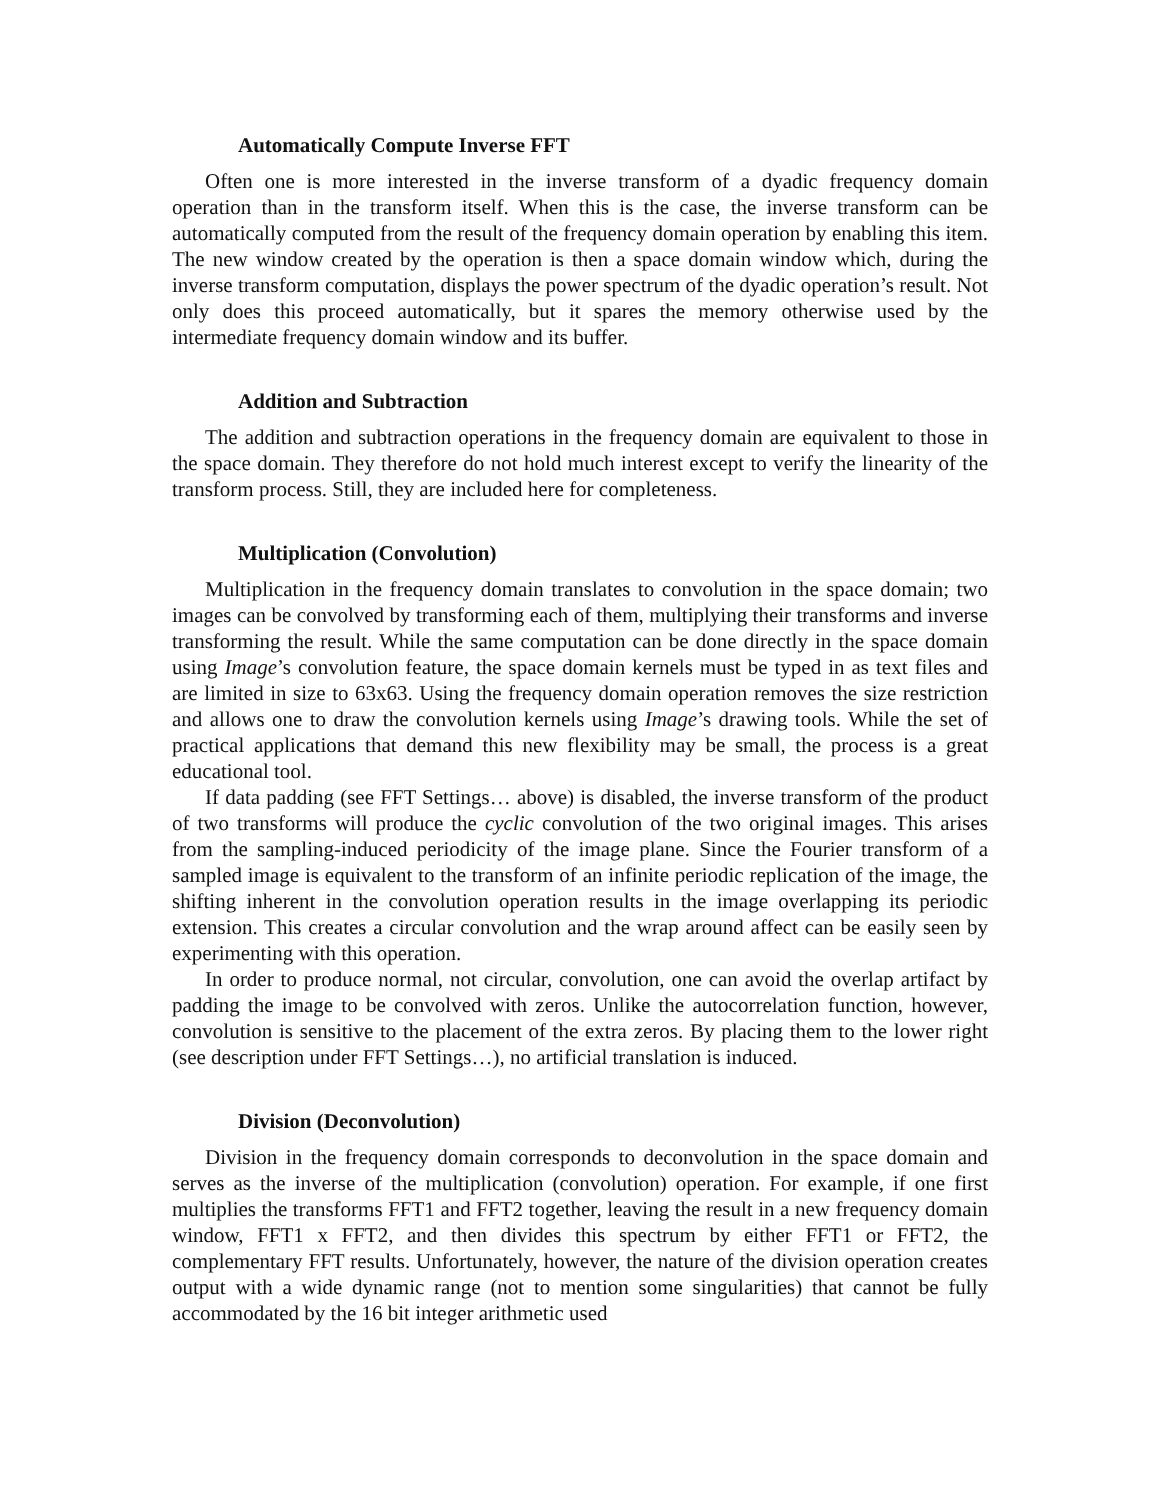Automatically Compute Inverse FFT
Often one is more interested in the inverse transform of a dyadic frequency domain operation than in the transform itself. When this is the case, the inverse transform can be automatically computed from the result of the frequency domain operation by enabling this item. The new window created by the operation is then a space domain window which, during the inverse transform computation, displays the power spectrum of the dyadic operation’s result. Not only does this proceed automatically, but it spares the memory otherwise used by the intermediate frequency domain window and its buffer.
Addition and Subtraction
The addition and subtraction operations in the frequency domain are equivalent to those in the space domain. They therefore do not hold much interest except to verify the linearity of the transform process. Still, they are included here for completeness.
Multiplication (Convolution)
Multiplication in the frequency domain translates to convolution in the space domain; two images can be convolved by transforming each of them, multiplying their transforms and inverse transforming the result. While the same computation can be done directly in the space domain using Image’s convolution feature, the space domain kernels must be typed in as text files and are limited in size to 63x63. Using the frequency domain operation removes the size restriction and allows one to draw the convolution kernels using Image’s drawing tools. While the set of practical applications that demand this new flexibility may be small, the process is a great educational tool.
If data padding (see FFT Settings… above) is disabled, the inverse transform of the product of two transforms will produce the cyclic convolution of the two original images. This arises from the sampling-induced periodicity of the image plane. Since the Fourier transform of a sampled image is equivalent to the transform of an infinite periodic replication of the image, the shifting inherent in the convolution operation results in the image overlapping its periodic extension. This creates a circular convolution and the wrap around affect can be easily seen by experimenting with this operation.
In order to produce normal, not circular, convolution, one can avoid the overlap artifact by padding the image to be convolved with zeros. Unlike the autocorrelation function, however, convolution is sensitive to the placement of the extra zeros. By placing them to the lower right (see description under FFT Settings…), no artificial translation is induced.
Division (Deconvolution)
Division in the frequency domain corresponds to deconvolution in the space domain and serves as the inverse of the multiplication (convolution) operation. For example, if one first multiplies the transforms FFT1 and FFT2 together, leaving the result in a new frequency domain window, FFT1 x FFT2, and then divides this spectrum by either FFT1 or FFT2, the complementary FFT results. Unfortunately, however, the nature of the division operation creates output with a wide dynamic range (not to mention some singularities) that cannot be fully accommodated by the 16 bit integer arithmetic used